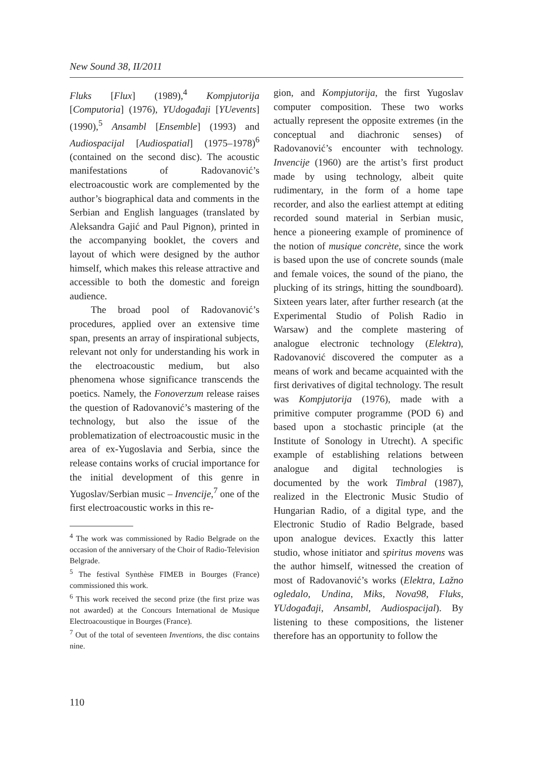New Sound 38, II/2011
Fluks [Flux] (1989),<sup>4</sup> Kompjutorija [Computoria] (1976), YUdogađaji [YUevents] (1990),<sup>5</sup> Ansambl [Ensemble] (1993) and Audiospacijal [Audiospatial] (1975–1978)<sup>6</sup> (contained on the second disc). The acoustic manifestations of Radovanović’s electroacoustic work are complemented by the author’s biographical data and comments in the Serbian and English languages (translated by Aleksandra Gajić and Paul Pignon), printed in the accompanying booklet, the covers and layout of which were designed by the author himself, which makes this release attractive and accessible to both the domestic and foreign audience.
The broad pool of Radovanović’s procedures, applied over an extensive time span, presents an array of inspirational subjects, relevant not only for understanding his work in the electroacoustic medium, but also phenomena whose significance transcends the poetics. Namely, the Fonoverzum release raises the question of Radovanović’s mastering of the technology, but also the issue of the problematization of electroacoustic music in the area of ex-Yugoslavia and Serbia, since the release contains works of crucial importance for the initial development of this genre in Yugoslav/Serbian music – Invencije,<sup>7</sup> one of the first electroacoustic works in this re-
<sup>4</sup> The work was commissioned by Radio Belgrade on the occasion of the anniversary of the Choir of Radio-Television Belgrade.
<sup>5</sup> The festival Synthèse FIMEB in Bourges (France) commissioned this work.
<sup>6</sup> This work received the second prize (the first prize was not awarded) at the Concours International de Musique Electroacoustique in Bourges (France).
<sup>7</sup> Out of the total of seventeen Inventions, the disc contains nine.
gion, and Kompjutorija, the first Yugoslav computer composition. These two works actually represent the opposite extremes (in the conceptual and diachronic senses) of Radovanović’s encounter with technology. Invencije (1960) are the artist’s first product made by using technology, albeit quite rudimentary, in the form of a home tape recorder, and also the earliest attempt at editing recorded sound material in Serbian music, hence a pioneering example of prominence of the notion of musique concrète, since the work is based upon the use of concrete sounds (male and female voices, the sound of the piano, the plucking of its strings, hitting the soundboard). Sixteen years later, after further research (at the Experimental Studio of Polish Radio in Warsaw) and the complete mastering of analogue electronic technology (Elektra), Radovanović discovered the computer as a means of work and became acquainted with the first derivatives of digital technology. The result was Kompjutorija (1976), made with a primitive computer programme (POD 6) and based upon a stochastic principle (at the Institute of Sonology in Utrecht). A specific example of establishing relations between analogue and digital technologies is documented by the work Timbral (1987), realized in the Electronic Music Studio of Hungarian Radio, of a digital type, and the Electronic Studio of Radio Belgrade, based upon analogue devices. Exactly this latter studio, whose initiator and spiritus movens was the author himself, witnessed the creation of most of Radovanović’s works (Elektra, Lažno ogledalo, Undina, Miks, Nova98, Fluks, YUdogađaji, Ansambl, Audiospacijal). By listening to these compositions, the listener therefore has an opportunity to follow the
110